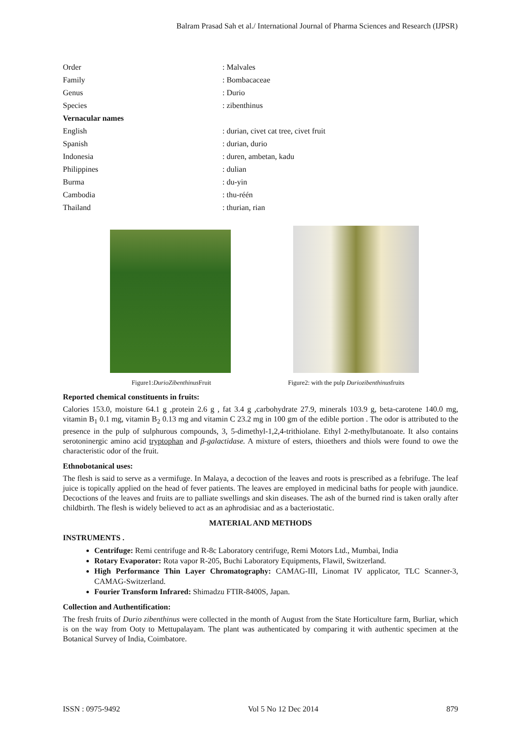Balram Prasad Sah et al./ International Journal of Pharma Sciences and Research (IJPSR)
| Order | : Malvales |
| Family | : Bombacaceae |
| Genus | : Durio |
| Species | : zibenthinus |
| Vernacular names | |
| English | : durian, civet cat tree, civet fruit |
| Spanish | : durian, durio |
| Indonesia | : duren, ambetan, kadu |
| Philippines | : dulian |
| Burma | : du-yin |
| Cambodia | : thu-réén |
| Thailand | : thurian, rian |
Figure1:DurioZibenthinus Fruit Figure2: with the pulp Duriozibenthinusfruits
Reported chemical constituents in fruits:
Calories 153.0, moisture 64.1 g ,protein 2.6 g , fat 3.4 g ,carbohydrate 27.9, minerals 103.9 g, beta-carotene 140.0 mg, vitamin B<sub>1</sub> 0.1 mg, vitamin B<sub>2</sub> 0.13 mg and vitamin C 23.2 mg in 100 gm of the edible portion . The odor is attributed to the presence in the pulp of sulphurous compounds, 3, 5-dimethyl-1,2,4-trithiolane. Ethyl 2-methylbutanoate. It also contains serotoninergic amino acid tryptophan and β-galactidase. A mixture of esters, thioethers and thiols were found to owe the characteristic odor of the fruit.
Ethnobotanical uses:
The flesh is said to serve as a vermifuge. In Malaya, a decoction of the leaves and roots is prescribed as a febrifuge. The leaf juice is topically applied on the head of fever patients. The leaves are employed in medicinal baths for people with jaundice. Decoctions of the leaves and fruits are to palliate swellings and skin diseases. The ash of the burned rind is taken orally after childbirth. The flesh is widely believed to act as an aphrodisiac and as a bacteriostatic.
MATERIAL AND METHODS
INSTRUMENTS .
Centrifuge: Remi centrifuge and R-8c Laboratory centrifuge, Remi Motors Ltd., Mumbai, India
Rotary Evaporator: Rota vapor R-205, Buchi Laboratory Equipments, Flawil, Switzerland.
High Performance Thin Layer Chromatography: CAMAG-III, Linomat IV applicator, TLC Scanner-3, CAMAG-Switzerland.
Fourier Transform Infrared: Shimadzu FTIR-8400S, Japan.
Collection and Authentification:
The fresh fruits of Durio zibenthinus were collected in the month of August from the State Horticulture farm, Burliar, which is on the way from Ooty to Mettupalayam. The plant was authenticated by comparing it with authentic specimen at the Botanical Survey of India, Coimbatore.
ISSN : 0975-9492 Vol 5 No 12 Dec 2014 879